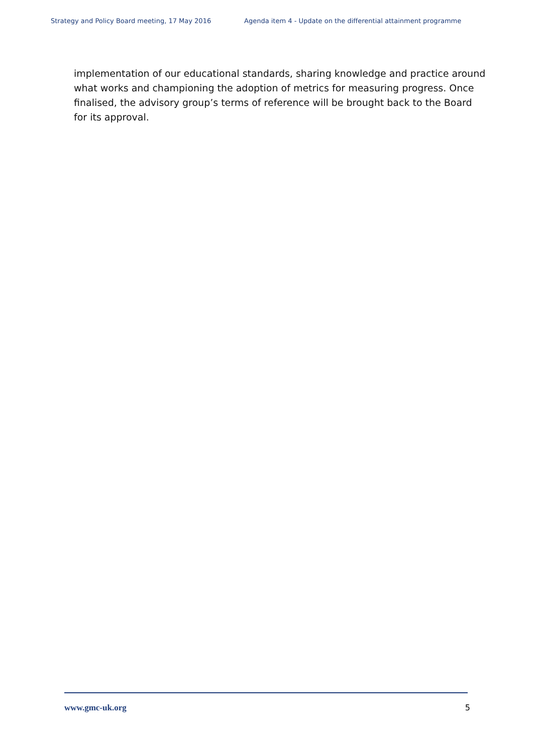Strategy and Policy Board meeting, 17 May 2016 Agenda item 4 - Update on the differential attainment programme
implementation of our educational standards, sharing knowledge and practice around what works and championing the adoption of metrics for measuring progress. Once finalised, the advisory group’s terms of reference will be brought back to the Board for its approval.
www.gmc-uk.org 5